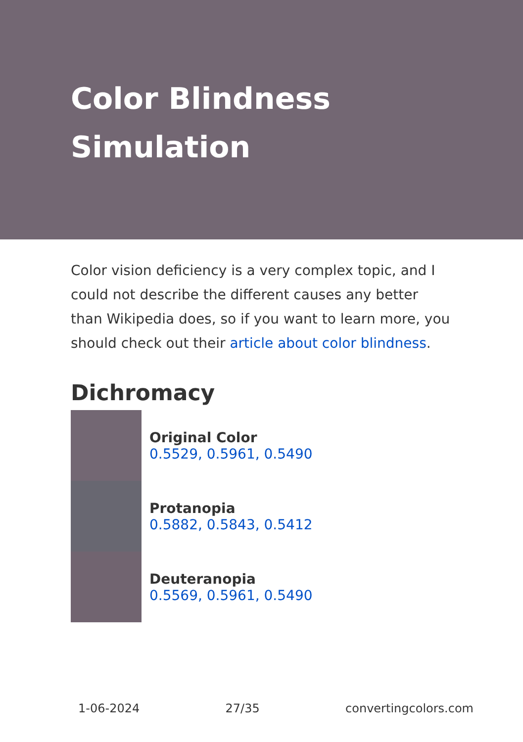Color Blindness Simulation
Color vision deficiency is a very complex topic, and I could not describe the different causes any better than Wikipedia does, so if you want to learn more, you should check out their article about color blindness.
Dichromacy
Original Color
0.5529, 0.5961, 0.5490
Protanopia
0.5882, 0.5843, 0.5412
Deuteranopia
0.5569, 0.5961, 0.5490
1-06-2024 27/35 convertingcolors.com